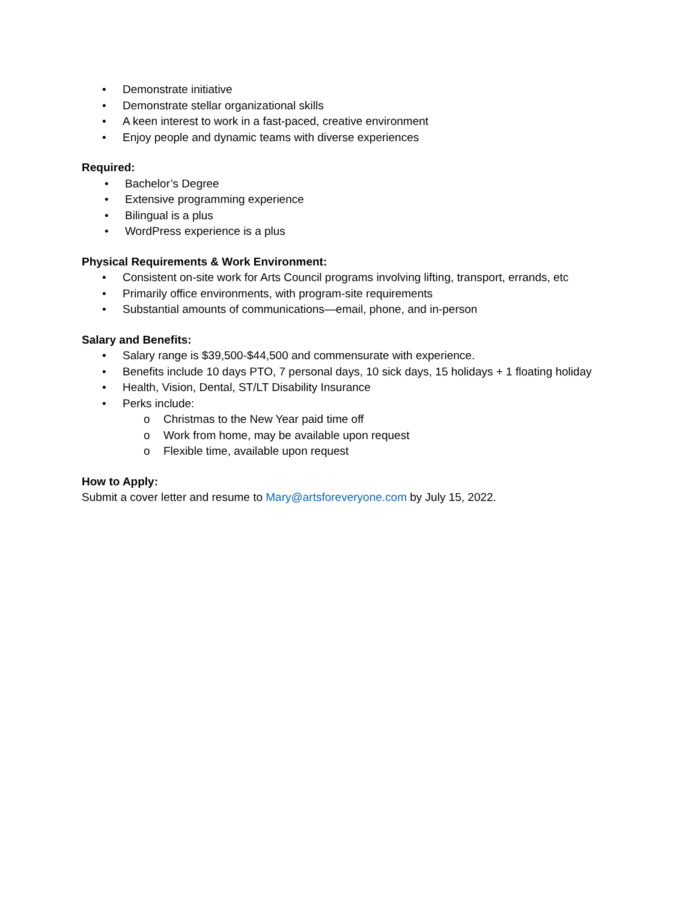• Demonstrate initiative
• Demonstrate stellar organizational skills
• A keen interest to work in a fast-paced, creative environment
• Enjoy people and dynamic teams with diverse experiences
Required:
• Bachelor’s Degree
• Extensive programming experience
• Bilingual is a plus
• WordPress experience is a plus
Physical Requirements & Work Environment:
• Consistent on-site work for Arts Council programs involving lifting, transport, errands, etc
• Primarily office environments, with program-site requirements
• Substantial amounts of communications—email, phone, and in-person
Salary and Benefits:
• Salary range is $39,500-$44,500 and commensurate with experience.
• Benefits include 10 days PTO, 7 personal days, 10 sick days, 15 holidays + 1 floating holiday
• Health, Vision, Dental, ST/LT Disability Insurance
• Perks include:
o Christmas to the New Year paid time off
o Work from home, may be available upon request
o Flexible time, available upon request
How to Apply:
Submit a cover letter and resume to Mary@artsforeveryone.com by July 15, 2022.